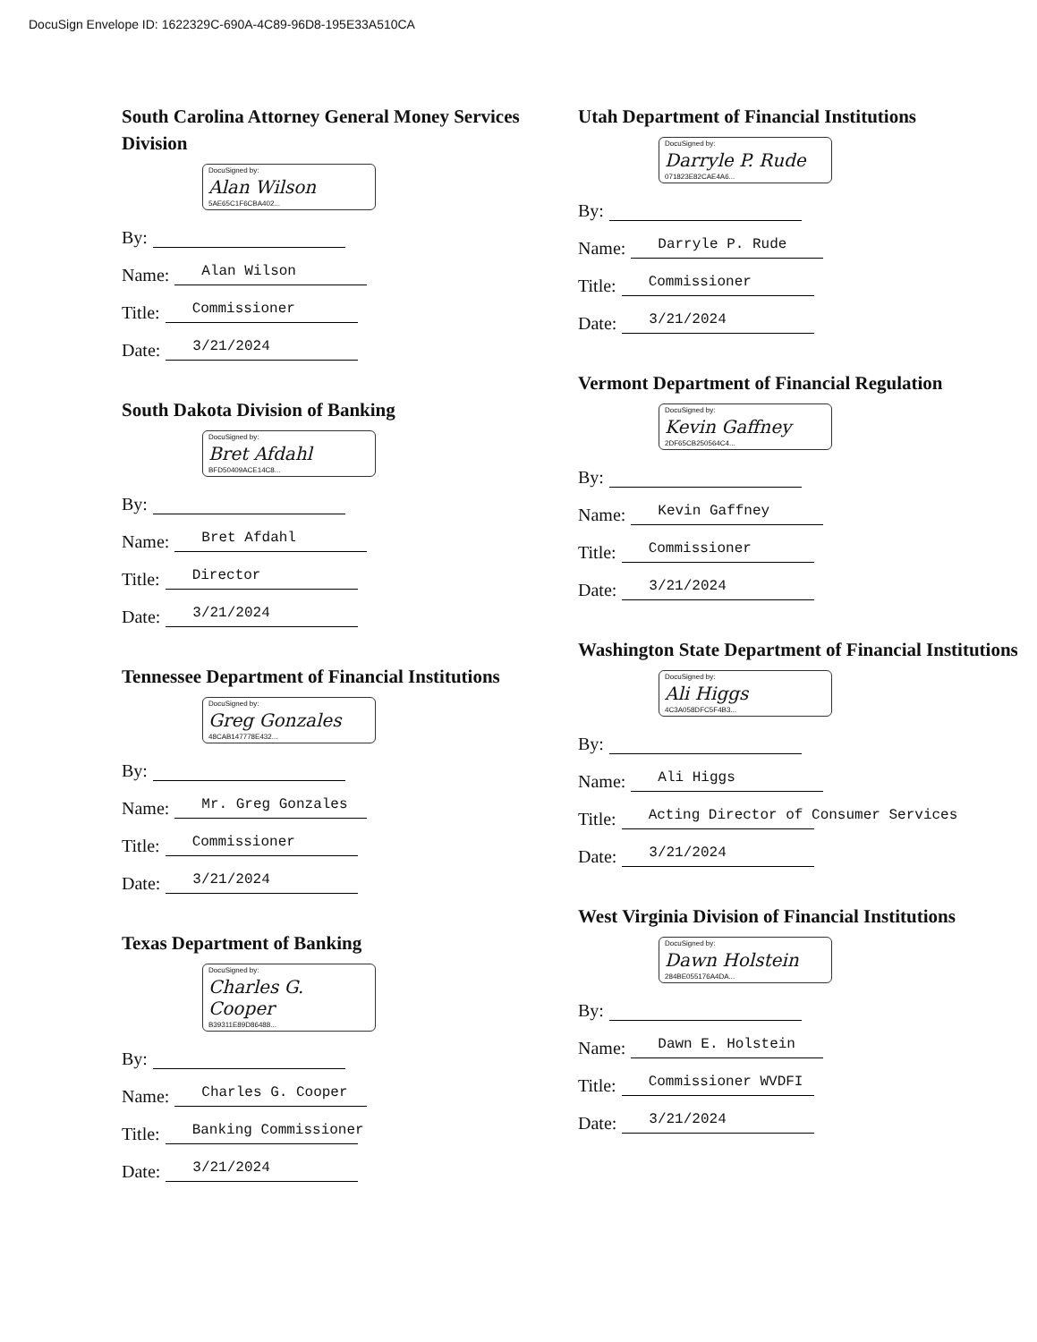DocuSign Envelope ID: 1622329C-690A-4C89-96D8-195E33A510CA
South Carolina Attorney General Money Services Division
DocuSigned by:
Alan Wilson
5AE65C1F6CBA402...
By:
Name: Alan Wilson
Title: Commissioner
Date: 3/21/2024
South Dakota Division of Banking
DocuSigned by:
Bret Afdahl
BFD50409ACE14C8...
By:
Name: Bret Afdahl
Title: Director
Date: 3/21/2024
Tennessee Department of Financial Institutions
DocuSigned by:
Greg Gonzales
48CAB147778E432...
By:
Name: Mr. Greg Gonzales
Title: Commissioner
Date: 3/21/2024
Texas Department of Banking
DocuSigned by:
Charles G. Cooper
B39311E89D86488...
By:
Name: Charles G. Cooper
Title: Banking Commissioner
Date: 3/21/2024
Utah Department of Financial Institutions
DocuSigned by:
Darryle P. Rude
071823E82CAE4A6...
By:
Name: Darryle P. Rude
Title: Commissioner
Date: 3/21/2024
Vermont Department of Financial Regulation
DocuSigned by:
Kevin Gaffney
2DF65CB250564C4...
By:
Name: Kevin Gaffney
Title: Commissioner
Date: 3/21/2024
Washington State Department of Financial Institutions
DocuSigned by:
Ali Higgs
4C3A058DFC5F4B3...
By:
Name: Ali Higgs
Title: Acting Director of Consumer Services
Date: 3/21/2024
West Virginia Division of Financial Institutions
DocuSigned by:
Dawn Holstein
284BE055176A4DA...
By:
Name: Dawn E. Holstein
Title: Commissioner WVDFI
Date: 3/21/2024